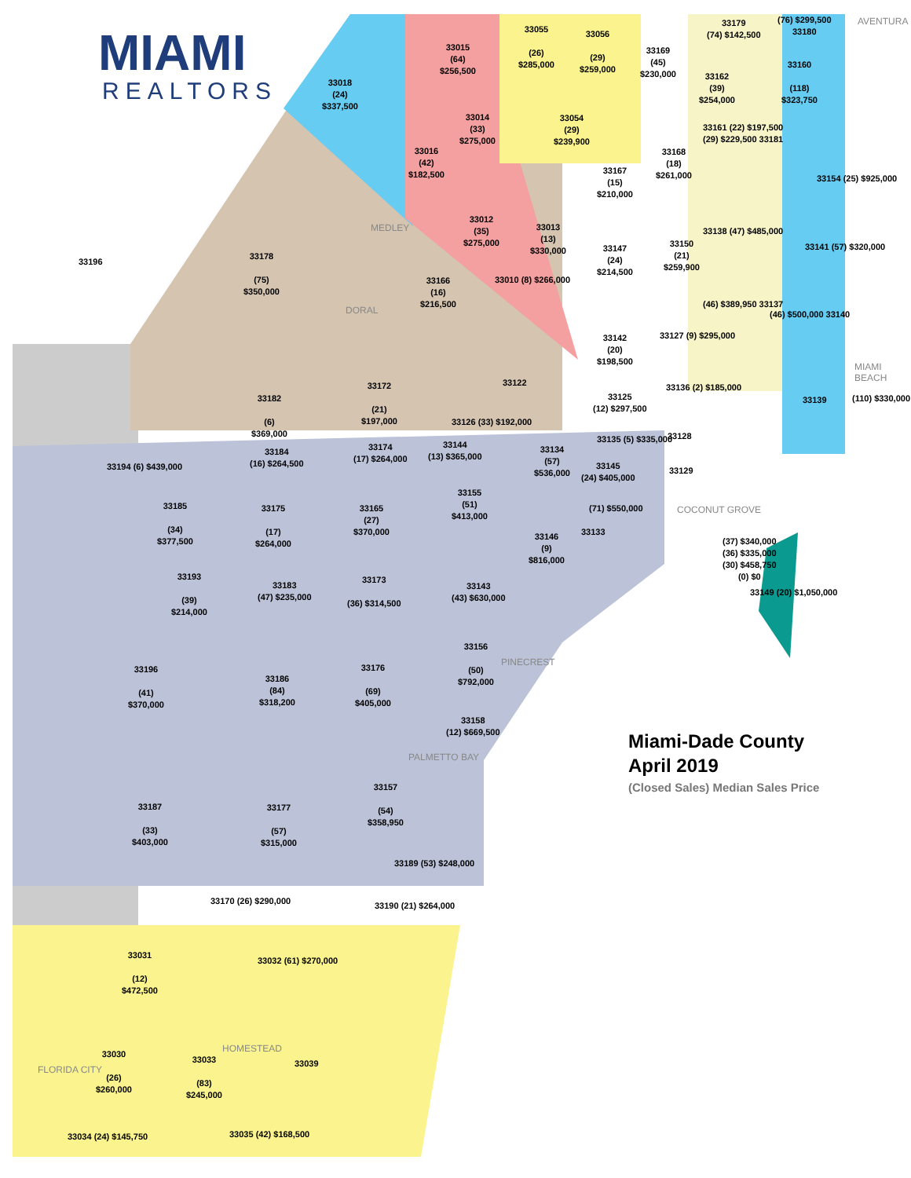MIAMI
REALTORS
33018
(24)
$337,500
33015
(64)
$256,500
33055
(26)
$285,000
33056
(29)
$259,000
33169
(45)
$230,000
33179
(74) $142,500
(76) $299,500
33180
33162
(39)
$254,000
33160
(118)
$323,750
33014
(33)
$275,000
33054
(29)
$239,900
33016
(42)
$182,500
33167
(15)
$210,000
33168
(18)
$261,000
33161 (22) $197,500
(29) $229,500 33181
33154 (25) $925,000
33012
(35)
$275,000
33013
(13)
$330,000
33178
(75)
$350,000
33196
33147
(24)
$214,500
33150
(21)
$259,900
33138 (47) $485,000
33141 (57) $320,000
33166
(16)
$216,500
33010 (8) $266,000
(46) $389,950 33137
(46) $500,000 33140
33142
(20)
$198,500
33127 (9) $295,000
(110) $330,000
33139
33172
(21)
$197,000
33122
33182
(6)
$369,000
33125
(12) $297,500
33136 (2) $185,000
33126 (33) $192,000
33128
33184
(16) $264,500
33174
(17) $264,000
33144
(13) $365,000
33134
(57)
$536,000
33135 (5) $335,000
33194 (6) $439,000
33145
(24) $405,000
33129
33155
(51)
$413,000
(71) $550,000
33185
(34)
$377,500
33175
(17)
$264,000
33165
(27)
$370,000
33133
33146
(9)
$816,000
(37) $340,000
(36) $335,000
(30) $458,750
(0) $0
33193
(39)
$214,000
33183
(47) $235,000
33173
(36) $314,500
33143
(43) $630,000
33149 (20) $1,050,000
33156
(50)
$792,000
33196
(41)
$370,000
33186
(84)
$318,200
33176
(69)
$405,000
33158
(12) $669,500
33157
(54)
$358,950
33187
(33)
$403,000
33177
(57)
$315,000
33189 (53) $248,000
33170 (26) $290,000 33190 (21) $264,000
33031
(12)
$472,500
33032 (61) $270,000
33030
(26)
$260,000
33033
(83)
$245,000
33039
33034 (24) $145,750 33035 (42) $168,500
DORAL
MEDLEY
AVENTURA
MIAMI BEACH
COCONUT GROVE
PINECREST
PALMETTO BAY
FLORIDA CITY
HOMESTEAD
Miami-Dade County
April 2019
(Closed Sales) Median Sales Price